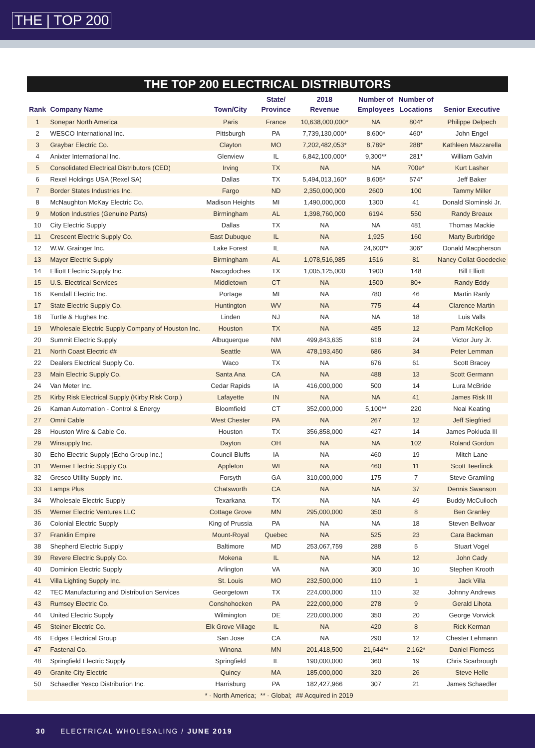THE | TOP 200
THE TOP 200 ELECTRICAL DISTRIBUTORS
| Rank | Company Name | Town/City | State/ Province | 2018 Revenue | Number of Employees | Number of Locations | Senior Executive |
| --- | --- | --- | --- | --- | --- | --- | --- |
| 1 | Sonepar North America | Paris | France | 10,638,000,000* | NA | 804* | Philippe Delpech |
| 2 | WESCO International Inc. | Pittsburgh | PA | 7,739,130,000* | 8,600* | 460* | John Engel |
| 3 | Graybar Electric Co. | Clayton | MO | 7,202,482,053* | 8,789* | 288* | Kathleen Mazzarella |
| 4 | Anixter International Inc. | Glenview | IL | 6,842,100,000* | 9,300** | 281* | William Galvin |
| 5 | Consolidated Electrical Distributors (CED) | Irving | TX | NA | NA | 700e* | Kurt Lasher |
| 6 | Rexel Holdings USA (Rexel SA) | Dallas | TX | 5,494,013,160* | 8,605* | 574* | Jeff Baker |
| 7 | Border States Industries Inc. | Fargo | ND | 2,350,000,000 | 2600 | 100 | Tammy Miller |
| 8 | McNaughton McKay Electric Co. | Madison Heights | MI | 1,490,000,000 | 1300 | 41 | Donald Slominski Jr. |
| 9 | Motion Industries (Genuine Parts) | Birmingham | AL | 1,398,760,000 | 6194 | 550 | Randy Breaux |
| 10 | City Electric Supply | Dallas | TX | NA | NA | 481 | Thomas Mackie |
| 11 | Crescent Electric Supply Co. | East Dubuque | IL | NA | 1,925 | 160 | Marty Burbridge |
| 12 | W.W. Grainger Inc. | Lake Forest | IL | NA | 24,600** | 306* | Donald Macpherson |
| 13 | Mayer Electric Supply | Birmingham | AL | 1,078,516,985 | 1516 | 81 | Nancy Collat Goedecke |
| 14 | Elliott Electric Supply Inc. | Nacogdoches | TX | 1,005,125,000 | 1900 | 148 | Bill Elliott |
| 15 | U.S. Electrical Services | Middletown | CT | NA | 1500 | 80+ | Randy Eddy |
| 16 | Kendall Electric Inc. | Portage | MI | NA | 780 | 46 | Martin Ranly |
| 17 | State Electric Supply Co. | Huntington | WV | NA | 775 | 44 | Clarence Martin |
| 18 | Turtle & Hughes Inc. | Linden | NJ | NA | NA | 18 | Luis Valls |
| 19 | Wholesale Electric Supply Company of Houston Inc. | Houston | TX | NA | 485 | 12 | Pam McKellop |
| 20 | Summit Electric Supply | Albuquerque | NM | 499,843,635 | 618 | 24 | Victor Jury Jr. |
| 21 | North Coast Electric ## | Seattle | WA | 478,193,450 | 686 | 34 | Peter Lemman |
| 22 | Dealers Electrical Supply Co. | Waco | TX | NA | 676 | 61 | Scott Bracey |
| 23 | Main Electric Supply Co. | Santa Ana | CA | NA | 488 | 13 | Scott Germann |
| 24 | Van Meter Inc. | Cedar Rapids | IA | 416,000,000 | 500 | 14 | Lura McBride |
| 25 | Kirby Risk Electrical Supply (Kirby Risk Corp.) | Lafayette | IN | NA | NA | 41 | James Risk III |
| 26 | Kaman Automation - Control & Energy | Bloomfield | CT | 352,000,000 | 5,100** | 220 | Neal Keating |
| 27 | Omni Cable | West Chester | PA | NA | 267 | 12 | Jeff Siegfried |
| 28 | Houston Wire & Cable Co. | Houston | TX | 356,858,000 | 427 | 14 | James Pokluda III |
| 29 | Winsupply Inc. | Dayton | OH | NA | NA | 102 | Roland Gordon |
| 30 | Echo Electric Supply (Echo Group Inc.) | Council Bluffs | IA | NA | 460 | 19 | Mitch Lane |
| 31 | Werner Electric Supply Co. | Appleton | WI | NA | 460 | 11 | Scott Teerlinck |
| 32 | Gresco Utility Supply Inc. | Forsyth | GA | 310,000,000 | 175 | 7 | Steve Gramling |
| 33 | Lamps Plus | Chatsworth | CA | NA | NA | 37 | Dennis Swanson |
| 34 | Wholesale Electric Supply | Texarkana | TX | NA | NA | 49 | Buddy McCulloch |
| 35 | Werner Electric Ventures LLC | Cottage Grove | MN | 295,000,000 | 350 | 8 | Ben Granley |
| 36 | Colonial Electric Supply | King of Prussia | PA | NA | NA | 18 | Steven Bellwoar |
| 37 | Franklin Empire | Mount-Royal | Quebec | NA | 525 | 23 | Cara Backman |
| 38 | Shepherd Electric Supply | Baltimore | MD | 253,067,759 | 288 | 5 | Stuart Vogel |
| 39 | Revere Electric Supply Co. | Mokena | IL | NA | NA | 12 | John Cady |
| 40 | Dominion Electric Supply | Arlington | VA | NA | 300 | 10 | Stephen Krooth |
| 41 | Villa Lighting Supply Inc. | St. Louis | MO | 232,500,000 | 110 | 1 | Jack Villa |
| 42 | TEC Manufacturing and Distribution Services | Georgetown | TX | 224,000,000 | 110 | 32 | Johnny Andrews |
| 43 | Rumsey Electric Co. | Conshohocken | PA | 222,000,000 | 278 | 9 | Gerald Lihota |
| 44 | United Electric Supply | Wilmington | DE | 220,000,000 | 350 | 20 | George Vorwick |
| 45 | Steiner Electric Co. | Elk Grove Village | IL | NA | 420 | 8 | Rick Kerman |
| 46 | Edges Electrical Group | San Jose | CA | NA | 290 | 12 | Chester Lehmann |
| 47 | Fastenal Co. | Winona | MN | 201,418,500 | 21,644** | 2,162* | Daniel Florness |
| 48 | Springfield Electric Supply | Springfield | IL | 190,000,000 | 360 | 19 | Chris Scarbrough |
| 49 | Granite City Electric | Quincy | MA | 185,000,000 | 320 | 26 | Steve Helle |
| 50 | Schaedler Yesco Distribution Inc. | Harrisburg | PA | 182,427,966 | 307 | 21 | James Schaedler |
| | | * - North America; | ** - Global; | ## Acquired in 2019 | | | |
30 ELECTRICAL WHOLESALING / JUNE 2019